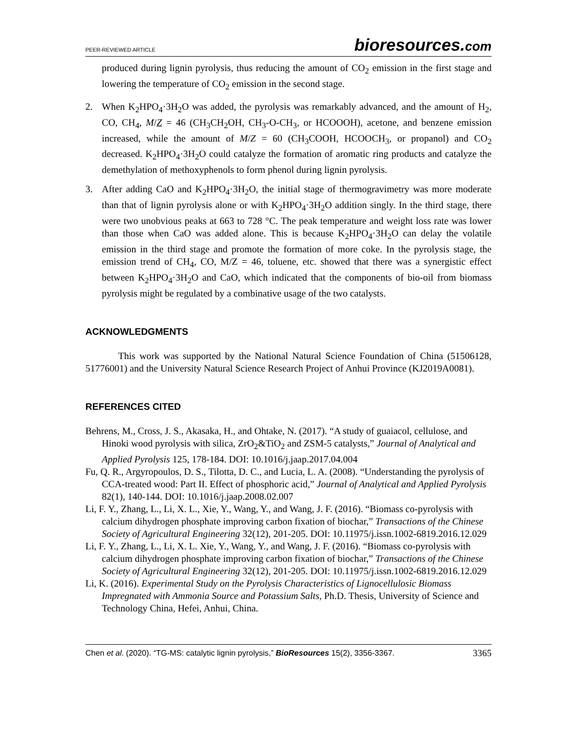PEER-REVIEWED ARTICLE bioresources.com
produced during lignin pyrolysis, thus reducing the amount of CO<sub>2</sub> emission in the first stage and lowering the temperature of CO<sub>2</sub> emission in the second stage.
2. When K<sub>2</sub>HPO<sub>4</sub>·3H<sub>2</sub>O was added, the pyrolysis was remarkably advanced, and the amount of H<sub>2</sub>, CO, CH<sub>4</sub>, M/Z = 46 (CH<sub>3</sub>CH<sub>2</sub>OH, CH<sub>3</sub>-O-CH<sub>3</sub>, or HCOOOH), acetone, and benzene emission increased, while the amount of M/Z = 60 (CH<sub>3</sub>COOH, HCOOCH<sub>3</sub>, or propanol) and CO<sub>2</sub> decreased. K<sub>2</sub>HPO<sub>4</sub>·3H<sub>2</sub>O could catalyze the formation of aromatic ring products and catalyze the demethylation of methoxyphenols to form phenol during lignin pyrolysis.
3. After adding CaO and K<sub>2</sub>HPO<sub>4</sub>·3H<sub>2</sub>O, the initial stage of thermogravimetry was more moderate than that of lignin pyrolysis alone or with K<sub>2</sub>HPO<sub>4</sub>·3H<sub>2</sub>O addition singly. In the third stage, there were two unobvious peaks at 663 to 728 °C. The peak temperature and weight loss rate was lower than those when CaO was added alone. This is because K<sub>2</sub>HPO<sub>4</sub>·3H<sub>2</sub>O can delay the volatile emission in the third stage and promote the formation of more coke. In the pyrolysis stage, the emission trend of CH<sub>4</sub>, CO, M/Z = 46, toluene, etc. showed that there was a synergistic effect between K<sub>2</sub>HPO<sub>4</sub>·3H<sub>2</sub>O and CaO, which indicated that the components of bio-oil from biomass pyrolysis might be regulated by a combinative usage of the two catalysts.
ACKNOWLEDGMENTS
This work was supported by the National Natural Science Foundation of China (51506128, 51776001) and the University Natural Science Research Project of Anhui Province (KJ2019A0081).
REFERENCES CITED
Behrens, M., Cross, J. S., Akasaka, H., and Ohtake, N. (2017). “A study of guaiacol, cellulose, and Hinoki wood pyrolysis with silica, ZrO<sub>2</sub>&TiO<sub>2</sub> and ZSM-5 catalysts,” Journal of Analytical and Applied Pyrolysis 125, 178-184. DOI: 10.1016/j.jaap.2017.04.004
Fu, Q. R., Argyropoulos, D. S., Tilotta, D. C., and Lucia, L. A. (2008). “Understanding the pyrolysis of CCA-treated wood: Part II. Effect of phosphoric acid,” Journal of Analytical and Applied Pyrolysis 82(1), 140-144. DOI: 10.1016/j.jaap.2008.02.007
Li, F. Y., Zhang, L., Li, X. L., Xie, Y., Wang, Y., and Wang, J. F. (2016). “Biomass co-pyrolysis with calcium dihydrogen phosphate improving carbon fixation of biochar,” Transactions of the Chinese Society of Agricultural Engineering 32(12), 201-205. DOI: 10.11975/j.issn.1002-6819.2016.12.029
Li, F. Y., Zhang, L., Li, X. L. Xie, Y., Wang, Y., and Wang, J. F. (2016). “Biomass co-pyrolysis with calcium dihydrogen phosphate improving carbon fixation of biochar,” Transactions of the Chinese Society of Agricultural Engineering 32(12), 201-205. DOI: 10.11975/j.issn.1002-6819.2016.12.029
Li, K. (2016). Experimental Study on the Pyrolysis Characteristics of Lignocellulosic Biomass Impregnated with Ammonia Source and Potassium Salts, Ph.D. Thesis, University of Science and Technology China, Hefei, Anhui, China.
Chen et al. (2020). “TG-MS: catalytic lignin pyrolysis,” BioResources 15(2), 3356-3367. 3365